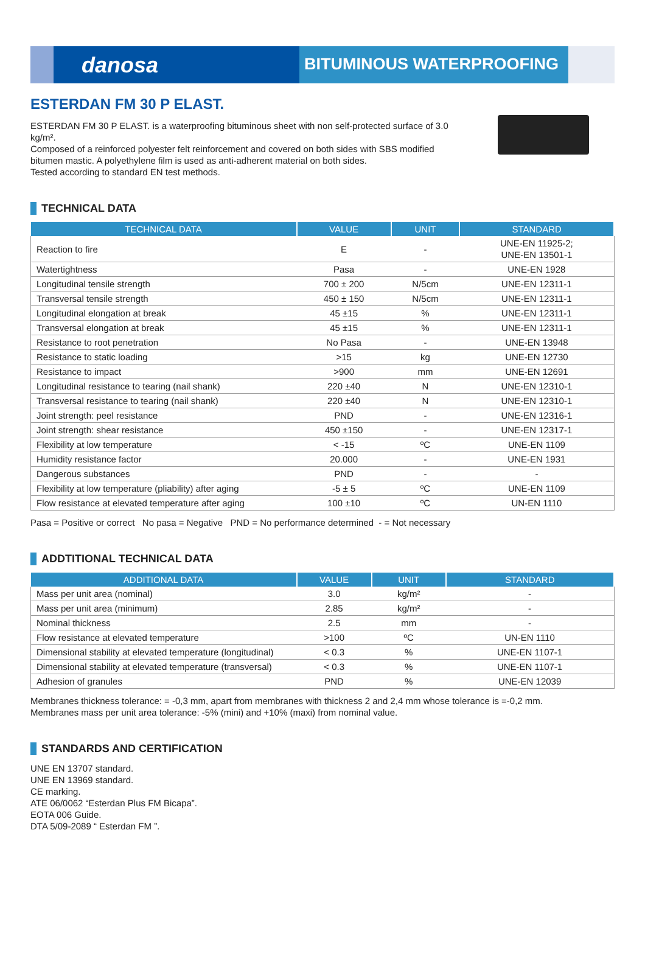danosa
BITUMINOUS WATERPROOFING
ESTERDAN FM 30 P ELAST.
ESTERDAN FM 30 P ELAST. is a waterproofing bituminous sheet with non self-protected surface of 3.0 kg/m².
Composed of a reinforced polyester felt reinforcement and covered on both sides with SBS modified bitumen mastic. A polyethylene film is used as anti-adherent material on both sides.
Tested according to standard EN test methods.
TECHNICAL DATA
| TECHNICAL DATA | VALUE | UNIT | STANDARD |
| --- | --- | --- | --- |
| Reaction to fire | E | - | UNE-EN 11925-2; UNE-EN 13501-1 |
| Watertightness | Pasa | - | UNE-EN 1928 |
| Longitudinal tensile strength | 700 ± 200 | N/5cm | UNE-EN 12311-1 |
| Transversal tensile strength | 450 ± 150 | N/5cm | UNE-EN 12311-1 |
| Longitudinal elongation at break | 45 ±15 | % | UNE-EN 12311-1 |
| Transversal elongation at break | 45 ±15 | % | UNE-EN 12311-1 |
| Resistance to root penetration | No Pasa | - | UNE-EN 13948 |
| Resistance to static loading | >15 | kg | UNE-EN 12730 |
| Resistance to impact | >900 | mm | UNE-EN 12691 |
| Longitudinal resistance to tearing (nail shank) | 220 ±40 | N | UNE-EN 12310-1 |
| Transversal resistance to tearing (nail shank) | 220 ±40 | N | UNE-EN 12310-1 |
| Joint strength: peel resistance | PND | - | UNE-EN 12316-1 |
| Joint strength: shear resistance | 450 ±150 | - | UNE-EN 12317-1 |
| Flexibility at low temperature | < -15 | ºC | UNE-EN 1109 |
| Humidity resistance factor | 20.000 | - | UNE-EN 1931 |
| Dangerous substances | PND | - | - |
| Flexibility at low temperature (pliability) after aging | -5 ± 5 | ºC | UNE-EN 1109 |
| Flow resistance at elevated temperature after aging | 100 ±10 | ºC | UN-EN 1110 |
Pasa = Positive or correct No pasa = Negative PND = No performance determined - = Not necessary
ADDTITIONAL TECHNICAL DATA
| ADDITIONAL DATA | VALUE | UNIT | STANDARD |
| --- | --- | --- | --- |
| Mass per unit area (nominal) | 3.0 | kg/m² | - |
| Mass per unit area (minimum) | 2.85 | kg/m² | - |
| Nominal thickness | 2.5 | mm | - |
| Flow resistance at elevated temperature | >100 | ºC | UN-EN 1110 |
| Dimensional stability at elevated temperature (longitudinal) | < 0.3 | % | UNE-EN 1107-1 |
| Dimensional stability at elevated temperature (transversal) | < 0.3 | % | UNE-EN 1107-1 |
| Adhesion of granules | PND | % | UNE-EN 12039 |
Membranes thickness tolerance: = -0,3 mm, apart from membranes with thickness 2 and 2,4 mm whose tolerance is =-0,2 mm.
Membranes mass per unit area tolerance: -5% (mini) and +10% (maxi) from nominal value.
STANDARDS AND CERTIFICATION
UNE EN 13707 standard.
UNE EN 13969 standard.
CE marking.
ATE 06/0062 “Esterdan Plus FM Bicapa”.
EOTA 006 Guide.
DTA 5/09-2089 “ Esterdan FM ”.